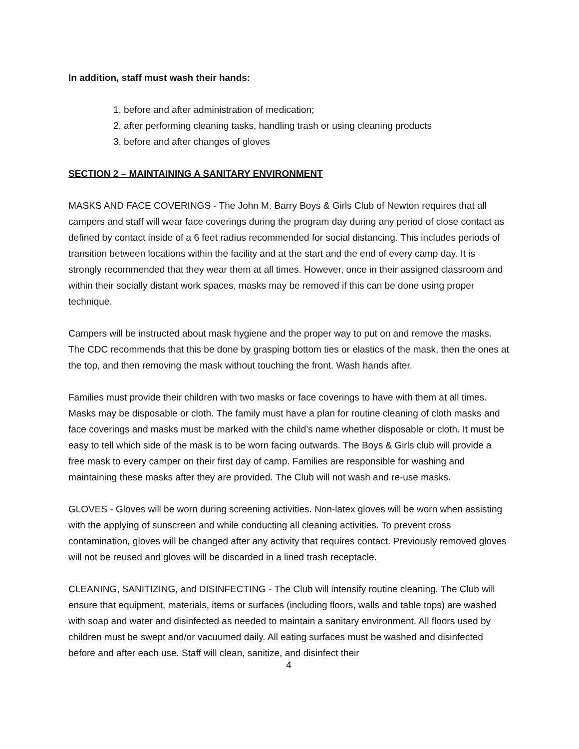In addition, staff must wash their hands:
1. before and after administration of medication;
2. after performing cleaning tasks, handling trash or using cleaning products
3. before and after changes of gloves
SECTION 2 – MAINTAINING A SANITARY ENVIRONMENT
MASKS AND FACE COVERINGS - The John M. Barry Boys & Girls Club of Newton requires that all campers and staff will wear face coverings during the program day during any period of close contact as defined by contact inside of a 6 feet radius recommended for social distancing. This includes periods of transition between locations within the facility and at the start and the end of every camp day. It is strongly recommended that they wear them at all times. However, once in their assigned classroom and within their socially distant work spaces, masks may be removed if this can be done using proper technique.
Campers will be instructed about mask hygiene and the proper way to put on and remove the masks. The CDC recommends that this be done by grasping bottom ties or elastics of the mask, then the ones at the top, and then removing the mask without touching the front. Wash hands after.
Families must provide their children with two masks or face coverings to have with them at all times. Masks may be disposable or cloth. The family must have a plan for routine cleaning of cloth masks and face coverings and masks must be marked with the child’s name whether disposable or cloth. It must be easy to tell which side of the mask is to be worn facing outwards. The Boys & Girls club will provide a free mask to every camper on their first day of camp. Families are responsible for washing and maintaining these masks after they are provided. The Club will not wash and re-use masks.
GLOVES - Gloves will be worn during screening activities. Non-latex gloves will be worn when assisting with the applying of sunscreen and while conducting all cleaning activities. To prevent cross contamination, gloves will be changed after any activity that requires contact. Previously removed gloves will not be reused and gloves will be discarded in a lined trash receptacle.
CLEANING, SANITIZING, and DISINFECTING - The Club will intensify routine cleaning. The Club will ensure that equipment, materials, items or surfaces (including floors, walls and table tops) are washed with soap and water and disinfected as needed to maintain a sanitary environment. All floors used by children must be swept and/or vacuumed daily. All eating surfaces must be washed and disinfected before and after each use. Staff will clean, sanitize, and disinfect their
4